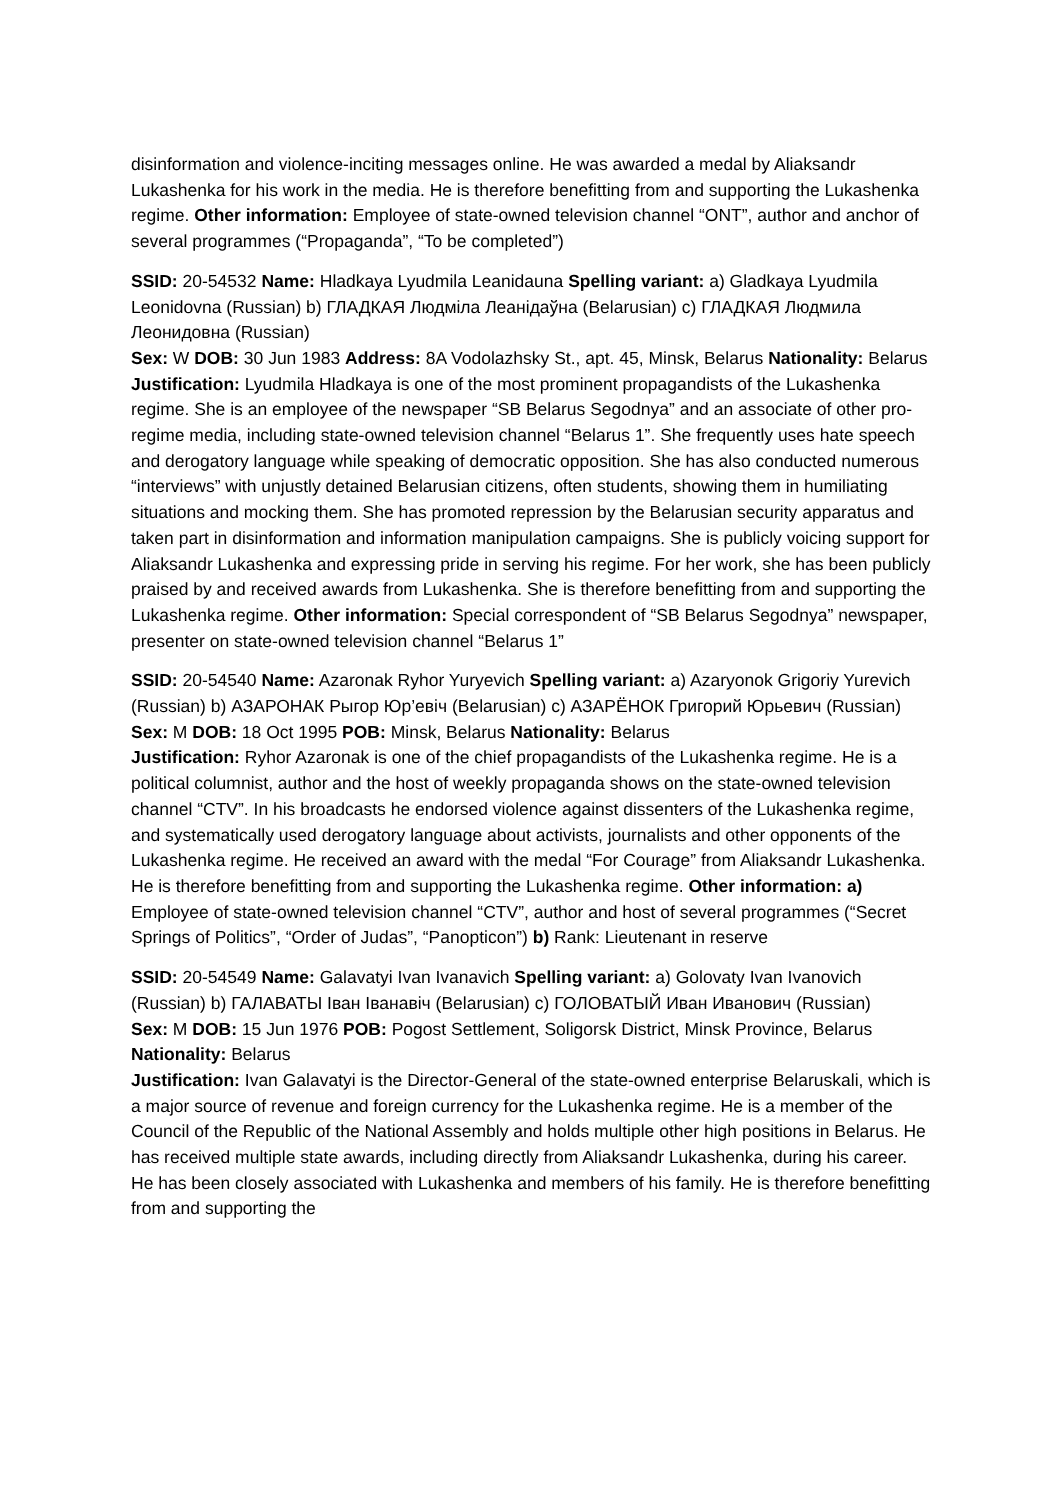disinformation and violence-inciting messages online. He was awarded a medal by Aliaksandr Lukashenka for his work in the media. He is therefore benefitting from and supporting the Lukashenka regime. Other information: Employee of state-owned television channel “ONT”, author and anchor of several programmes (“Propaganda”, “To be completed”)
SSID: 20-54532 Name: Hladkaya Lyudmila Leanidauna Spelling variant: a) Gladkaya Lyudmila Leonidovna (Russian) b) ГЛАДКАЯ Людміла Леанідаўна (Belarusian) c) ГЛАДКАЯ Людмила Леонидовна (Russian)
Sex: W DOB: 30 Jun 1983 Address: 8A Vodolazhsky St., apt. 45, Minsk, Belarus Nationality: Belarus
Justification: Lyudmila Hladkaya is one of the most prominent propagandists of the Lukashenka regime. She is an employee of the newspaper “SB Belarus Segodnya” and an associate of other pro-regime media, including state-owned television channel “Belarus 1”. She frequently uses hate speech and derogatory language while speaking of democratic opposition. She has also conducted numerous “interviews” with unjustly detained Belarusian citizens, often students, showing them in humiliating situations and mocking them. She has promoted repression by the Belarusian security apparatus and taken part in disinformation and information manipulation campaigns. She is publicly voicing support for Aliaksandr Lukashenka and expressing pride in serving his regime. For her work, she has been publicly praised by and received awards from Lukashenka. She is therefore benefitting from and supporting the Lukashenka regime. Other information: Special correspondent of “SB Belarus Segodnya” newspaper, presenter on state-owned television channel “Belarus 1”
SSID: 20-54540 Name: Azaronak Ryhor Yuryevich Spelling variant: a) Azaryonok Grigoriy Yurevich (Russian) b) АЗАРОНАК Рыгор Юр’евіч (Belarusian) c) АЗАРЁНОК Григорий Юрьевич (Russian)
Sex: M DOB: 18 Oct 1995 POB: Minsk, Belarus Nationality: Belarus
Justification: Ryhor Azaronak is one of the chief propagandists of the Lukashenka regime. He is a political columnist, author and the host of weekly propaganda shows on the state-owned television channel “CTV”. In his broadcasts he endorsed violence against dissenters of the Lukashenka regime, and systematically used derogatory language about activists, journalists and other opponents of the Lukashenka regime. He received an award with the medal “For Courage” from Aliaksandr Lukashenka. He is therefore benefitting from and supporting the Lukashenka regime. Other information: a) Employee of state-owned television channel “CTV”, author and host of several programmes (“Secret Springs of Politics”, “Order of Judas”, “Panopticon”) b) Rank: Lieutenant in reserve
SSID: 20-54549 Name: Galavatyi Ivan Ivanavich Spelling variant: a) Golovaty Ivan Ivanovich (Russian) b) ГАЛАВАТЫ Іван Іванавіч (Belarusian) c) ГОЛОВАТЫЙ Иван Иванович (Russian)
Sex: M DOB: 15 Jun 1976 POB: Pogost Settlement, Soligorsk District, Minsk Province, Belarus Nationality: Belarus
Justification: Ivan Galavatyi is the Director-General of the state-owned enterprise Belaruskali, which is a major source of revenue and foreign currency for the Lukashenka regime. He is a member of the Council of the Republic of the National Assembly and holds multiple other high positions in Belarus. He has received multiple state awards, including directly from Aliaksandr Lukashenka, during his career. He has been closely associated with Lukashenka and members of his family. He is therefore benefitting from and supporting the